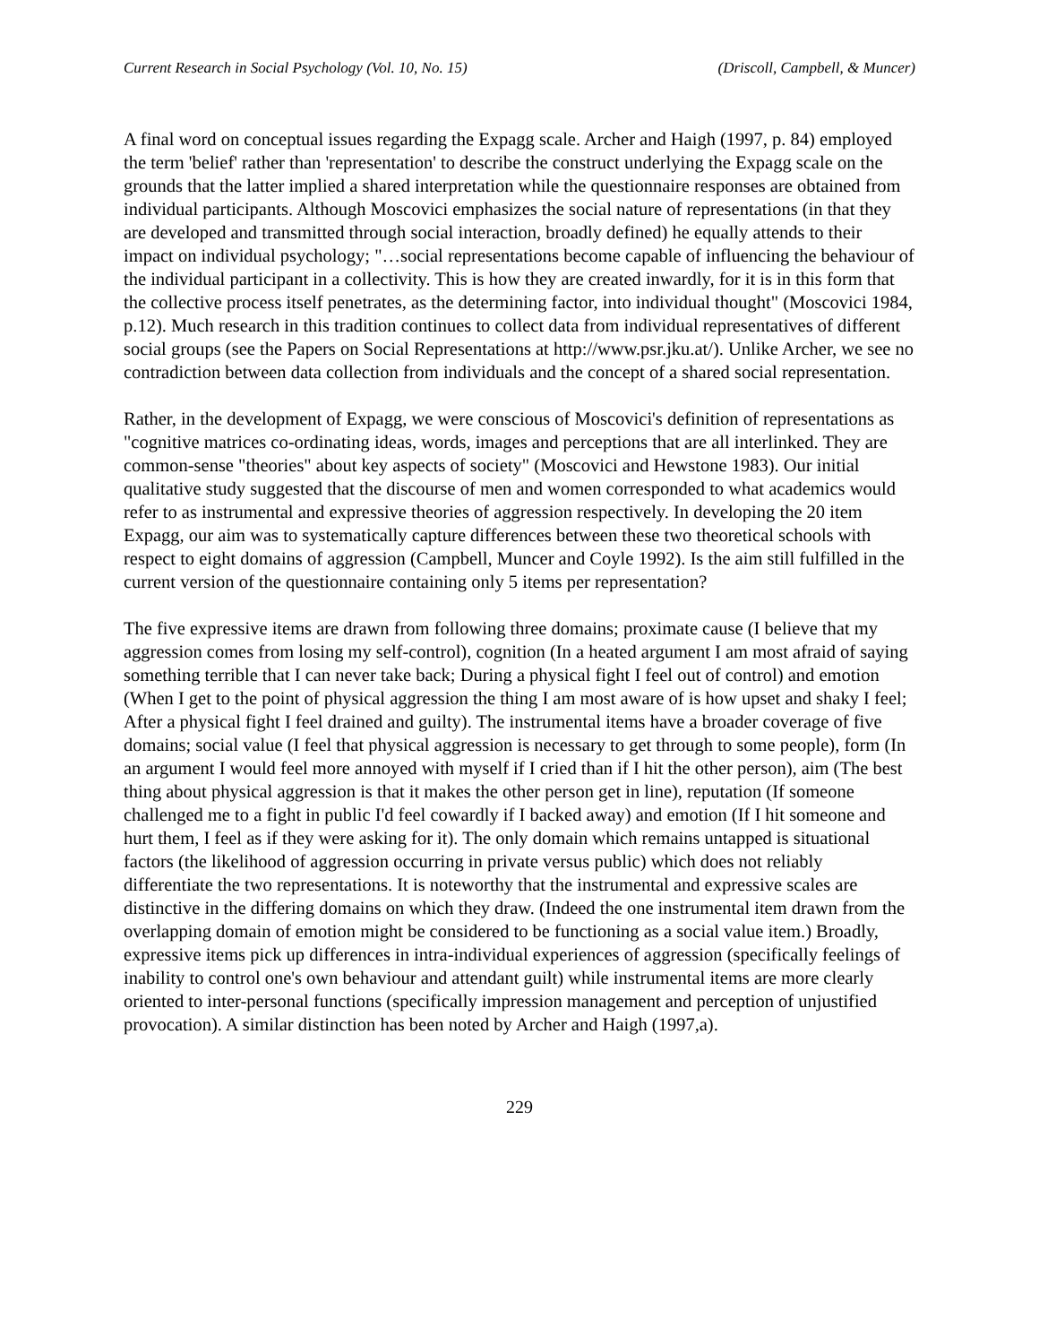Current Research in Social Psychology (Vol. 10, No. 15) (Driscoll, Campbell, & Muncer)
A final word on conceptual issues regarding the Expagg scale. Archer and Haigh (1997, p. 84) employed the term 'belief' rather than 'representation' to describe the construct underlying the Expagg scale on the grounds that the latter implied a shared interpretation while the questionnaire responses are obtained from individual participants. Although Moscovici emphasizes the social nature of representations (in that they are developed and transmitted through social interaction, broadly defined) he equally attends to their impact on individual psychology; "…social representations become capable of influencing the behaviour of the individual participant in a collectivity. This is how they are created inwardly, for it is in this form that the collective process itself penetrates, as the determining factor, into individual thought" (Moscovici 1984, p.12). Much research in this tradition continues to collect data from individual representatives of different social groups (see the Papers on Social Representations at http://www.psr.jku.at/). Unlike Archer, we see no contradiction between data collection from individuals and the concept of a shared social representation.
Rather, in the development of Expagg, we were conscious of Moscovici's definition of representations as "cognitive matrices co-ordinating ideas, words, images and perceptions that are all interlinked. They are common-sense "theories" about key aspects of society" (Moscovici and Hewstone 1983). Our initial qualitative study suggested that the discourse of men and women corresponded to what academics would refer to as instrumental and expressive theories of aggression respectively. In developing the 20 item Expagg, our aim was to systematically capture differences between these two theoretical schools with respect to eight domains of aggression (Campbell, Muncer and Coyle 1992). Is the aim still fulfilled in the current version of the questionnaire containing only 5 items per representation?
The five expressive items are drawn from following three domains; proximate cause (I believe that my aggression comes from losing my self-control), cognition (In a heated argument I am most afraid of saying something terrible that I can never take back; During a physical fight I feel out of control) and emotion (When I get to the point of physical aggression the thing I am most aware of is how upset and shaky I feel; After a physical fight I feel drained and guilty). The instrumental items have a broader coverage of five domains; social value (I feel that physical aggression is necessary to get through to some people), form (In an argument I would feel more annoyed with myself if I cried than if I hit the other person), aim (The best thing about physical aggression is that it makes the other person get in line), reputation (If someone challenged me to a fight in public I'd feel cowardly if I backed away) and emotion (If I hit someone and hurt them, I feel as if they were asking for it). The only domain which remains untapped is situational factors (the likelihood of aggression occurring in private versus public) which does not reliably differentiate the two representations. It is noteworthy that the instrumental and expressive scales are distinctive in the differing domains on which they draw. (Indeed the one instrumental item drawn from the overlapping domain of emotion might be considered to be functioning as a social value item.) Broadly, expressive items pick up differences in intra-individual experiences of aggression (specifically feelings of inability to control one's own behaviour and attendant guilt) while instrumental items are more clearly oriented to inter-personal functions (specifically impression management and perception of unjustified provocation). A similar distinction has been noted by Archer and Haigh (1997,a).
229